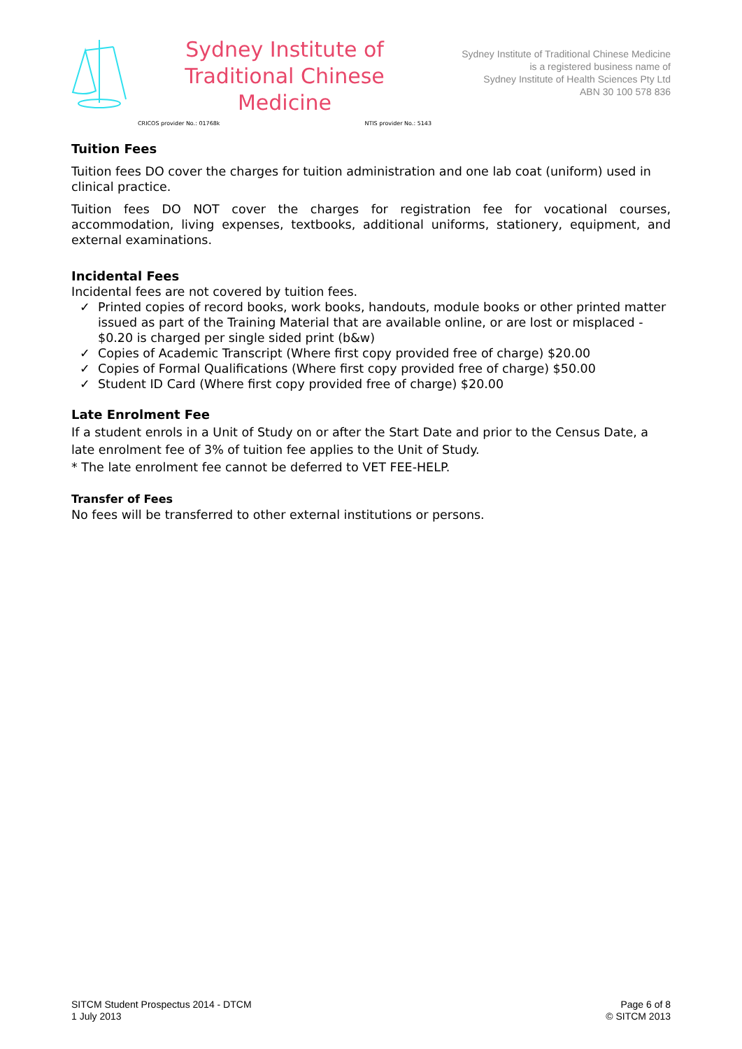Sydney Institute of
Traditional Chinese Medicine
CRICOS provider No.: 01768k NTIS provider No.: 5143
Sydney Institute of Traditional Chinese Medicine
is a registered business name of
Sydney Institute of Health Sciences Pty Ltd
ABN 30 100 578 836
Tuition Fees
Tuition fees DO cover the charges for tuition administration and one lab coat (uniform) used in clinical practice.
Tuition fees DO NOT cover the charges for registration fee for vocational courses, accommodation, living expenses, textbooks, additional uniforms, stationery, equipment, and external examinations.
Incidental Fees
Incidental fees are not covered by tuition fees.
✓ Printed copies of record books, work books, handouts, module books or other printed matter issued as part of the Training Material that are available online, or are lost or misplaced - $0.20 is charged per single sided print (b&w)
✓ Copies of Academic Transcript (Where first copy provided free of charge) $20.00
✓ Copies of Formal Qualifications (Where first copy provided free of charge) $50.00
✓ Student ID Card (Where first copy provided free of charge) $20.00
Late Enrolment Fee
If a student enrols in a Unit of Study on or after the Start Date and prior to the Census Date, a late enrolment fee of 3% of tuition fee applies to the Unit of Study.
* The late enrolment fee cannot be deferred to VET FEE-HELP.
Transfer of Fees
No fees will be transferred to other external institutions or persons.
SITCM Student Prospectus 2014 - DTCM
1 July 2013
Page 6 of 8
© SITCM 2013